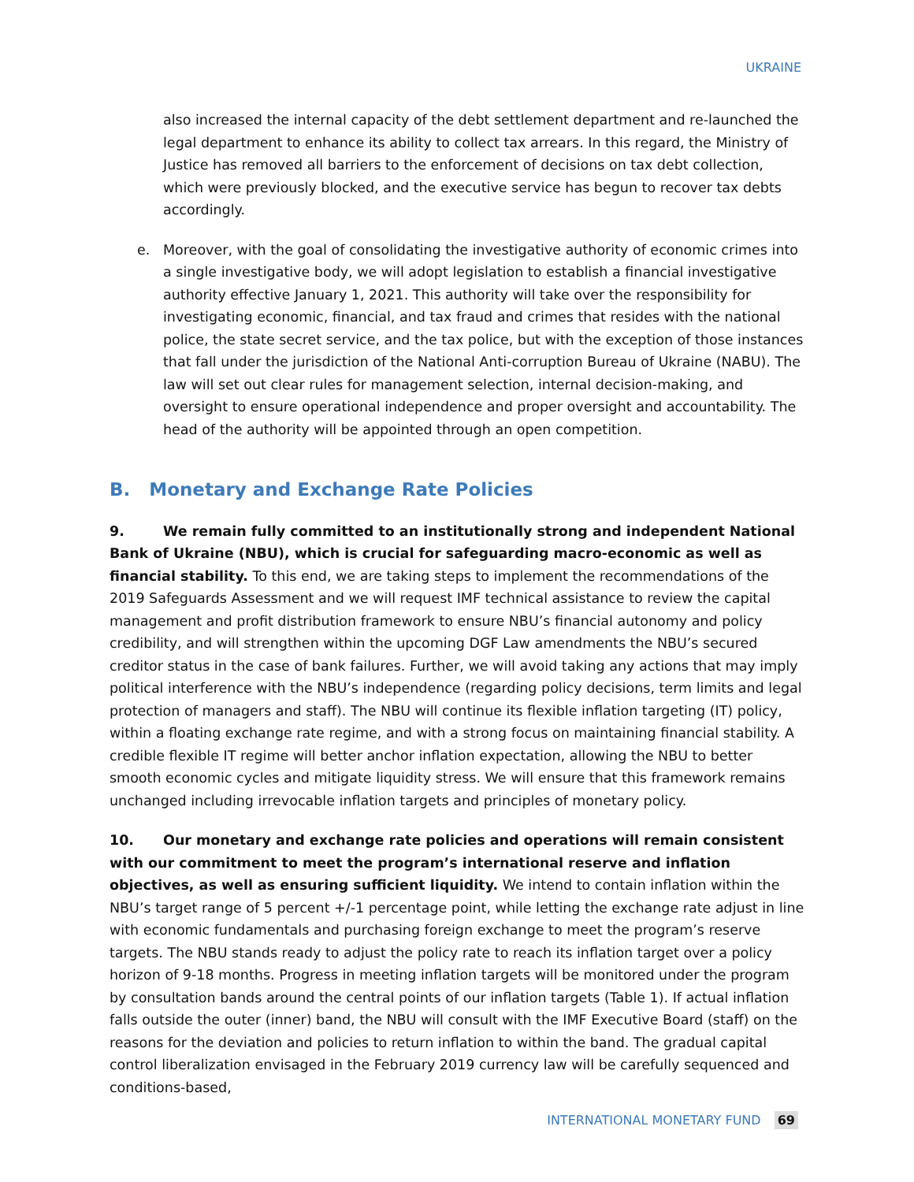UKRAINE
also increased the internal capacity of the debt settlement department and re-launched the legal department to enhance its ability to collect tax arrears. In this regard, the Ministry of Justice has removed all barriers to the enforcement of decisions on tax debt collection, which were previously blocked, and the executive service has begun to recover tax debts accordingly.
e. Moreover, with the goal of consolidating the investigative authority of economic crimes into a single investigative body, we will adopt legislation to establish a financial investigative authority effective January 1, 2021. This authority will take over the responsibility for investigating economic, financial, and tax fraud and crimes that resides with the national police, the state secret service, and the tax police, but with the exception of those instances that fall under the jurisdiction of the National Anti-corruption Bureau of Ukraine (NABU). The law will set out clear rules for management selection, internal decision-making, and oversight to ensure operational independence and proper oversight and accountability. The head of the authority will be appointed through an open competition.
B. Monetary and Exchange Rate Policies
9. We remain fully committed to an institutionally strong and independent National Bank of Ukraine (NBU), which is crucial for safeguarding macro-economic as well as financial stability. To this end, we are taking steps to implement the recommendations of the 2019 Safeguards Assessment and we will request IMF technical assistance to review the capital management and profit distribution framework to ensure NBU’s financial autonomy and policy credibility, and will strengthen within the upcoming DGF Law amendments the NBU’s secured creditor status in the case of bank failures. Further, we will avoid taking any actions that may imply political interference with the NBU’s independence (regarding policy decisions, term limits and legal protection of managers and staff). The NBU will continue its flexible inflation targeting (IT) policy, within a floating exchange rate regime, and with a strong focus on maintaining financial stability. A credible flexible IT regime will better anchor inflation expectation, allowing the NBU to better smooth economic cycles and mitigate liquidity stress. We will ensure that this framework remains unchanged including irrevocable inflation targets and principles of monetary policy.
10. Our monetary and exchange rate policies and operations will remain consistent with our commitment to meet the program’s international reserve and inflation objectives, as well as ensuring sufficient liquidity. We intend to contain inflation within the NBU’s target range of 5 percent +/-1 percentage point, while letting the exchange rate adjust in line with economic fundamentals and purchasing foreign exchange to meet the program’s reserve targets. The NBU stands ready to adjust the policy rate to reach its inflation target over a policy horizon of 9-18 months. Progress in meeting inflation targets will be monitored under the program by consultation bands around the central points of our inflation targets (Table 1). If actual inflation falls outside the outer (inner) band, the NBU will consult with the IMF Executive Board (staff) on the reasons for the deviation and policies to return inflation to within the band. The gradual capital control liberalization envisaged in the February 2019 currency law will be carefully sequenced and conditions-based,
INTERNATIONAL MONETARY FUND 69